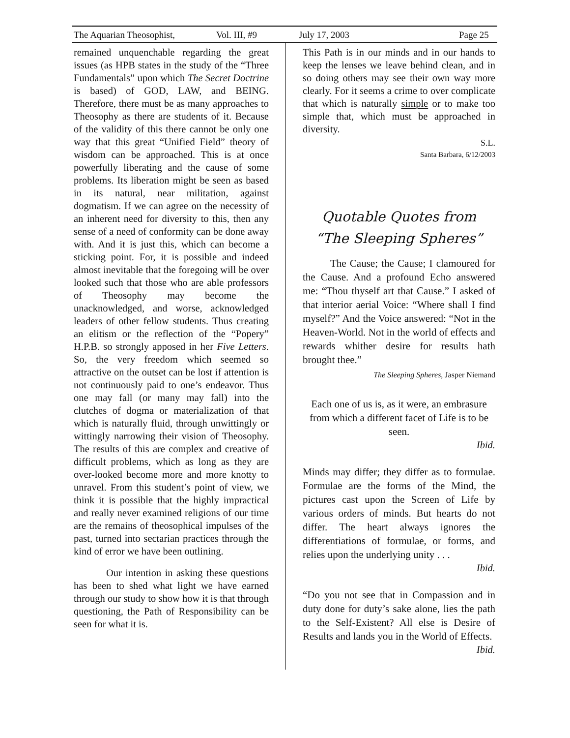The Aquarian Theosophist, Vol. III, #9 July 17, 2003 Page 25
remained unquenchable regarding the great issues (as HPB states in the study of the “Three Fundamentals” upon which The Secret Doctrine is based) of GOD, LAW, and BEING. Therefore, there must be as many approaches to Theosophy as there are students of it. Because of the validity of this there cannot be only one way that this great “Unified Field” theory of wisdom can be approached. This is at once powerfully liberating and the cause of some problems. Its liberation might be seen as based in its natural, near militation, against dogmatism. If we can agree on the necessity of an inherent need for diversity to this, then any sense of a need of conformity can be done away with. And it is just this, which can become a sticking point. For, it is possible and indeed almost inevitable that the foregoing will be over looked such that those who are able professors of Theosophy may become the unacknowledged, and worse, acknowledged leaders of other fellow students. Thus creating an elitism or the reflection of the “Popery” H.P.B. so strongly apposed in her Five Letters. So, the very freedom which seemed so attractive on the outset can be lost if attention is not continuously paid to one’s endeavor. Thus one may fall (or many may fall) into the clutches of dogma or materialization of that which is naturally fluid, through unwittingly or wittingly narrowing their vision of Theosophy. The results of this are complex and creative of difficult problems, which as long as they are over-looked become more and more knotty to unravel. From this student’s point of view, we think it is possible that the highly impractical and really never examined religions of our time are the remains of theosophical impulses of the past, turned into sectarian practices through the kind of error we have been outlining.
Our intention in asking these questions has been to shed what light we have earned through our study to show how it is that through questioning, the Path of Responsibility can be seen for what it is.
This Path is in our minds and in our hands to keep the lenses we leave behind clean, and in so doing others may see their own way more clearly. For it seems a crime to over complicate that which is naturally simple or to make too simple that, which must be approached in diversity.
S.L.
Santa Barbara, 6/12/2003
Quotable Quotes from
“The Sleeping Spheres”
The Cause; the Cause; I clamoured for the Cause. And a profound Echo answered me: “Thou thyself art that Cause.” I asked of that interior aerial Voice: “Where shall I find myself?” And the Voice answered: “Not in the Heaven-World. Not in the world of effects and rewards whither desire for results hath brought thee.”
The Sleeping Spheres, Jasper Niemand
Each one of us is, as it were, an embrasure from which a different facet of Life is to be seen.
Ibid.
Minds may differ; they differ as to formulae. Formulae are the forms of the Mind, the pictures cast upon the Screen of Life by various orders of minds. But hearts do not differ. The heart always ignores the differentiations of formulae, or forms, and relies upon the underlying unity . . .
Ibid.
“Do you not see that in Compassion and in duty done for duty’s sake alone, lies the path to the Self-Existent? All else is Desire of Results and lands you in the World of Effects.
Ibid.